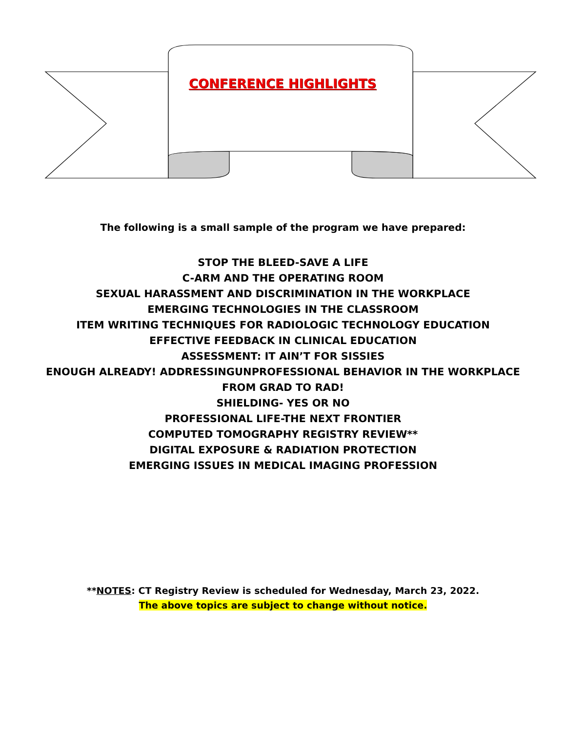CONFERENCE HIGHLIGHTS
The following is a small sample of the program we have prepared:
STOP THE BLEED-SAVE A LIFE
C-ARM AND THE OPERATING ROOM
SEXUAL HARASSMENT AND DISCRIMINATION IN THE WORKPLACE
EMERGING TECHNOLOGIES IN THE CLASSROOM
ITEM WRITING TECHNIQUES FOR RADIOLOGIC TECHNOLOGY EDUCATION
EFFECTIVE FEEDBACK IN CLINICAL EDUCATION
ASSESSMENT: IT AIN’T FOR SISSIES
ENOUGH ALREADY! ADDRESSINGUNPROFESSIONAL BEHAVIOR IN THE WORKPLACE
FROM GRAD TO RAD!
SHIELDING- YES OR NO
PROFESSIONAL LIFE-THE NEXT FRONTIER
COMPUTED TOMOGRAPHY REGISTRY REVIEW**
DIGITAL EXPOSURE & RADIATION PROTECTION
EMERGING ISSUES IN MEDICAL IMAGING PROFESSION
**NOTES: CT Registry Review is scheduled for Wednesday, March 23, 2022.
The above topics are subject to change without notice.